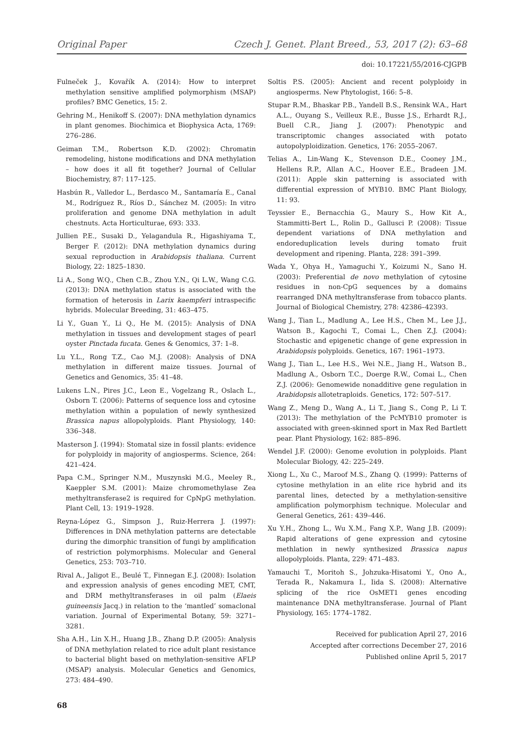Original Paper Czech J. Genet. Plant Breed., 53, 2017 (2): 63–68
doi: 10.17221/55/2016-CJGPB
Fulneček J., Kovařík A. (2014): How to interpret methylation sensitive amplified polymorphism (MSAP) profiles? BMC Genetics, 15: 2.
Gehring M., Henikoff S. (2007): DNA methylation dynamics in plant genomes. Biochimica et Biophysica Acta, 1769: 276–286.
Geiman T.M., Robertson K.D. (2002): Chromatin remodeling, histone modifications and DNA methylation – how does it all fit together? Journal of Cellular Biochemistry, 87: 117–125.
Hasbún R., Valledor L., Berdasco M., Santamaría E., Canal M., Rodríguez R., Ríos D., Sánchez M. (2005): In vitro proliferation and genome DNA methylation in adult chestnuts. Acta Horticulturae, 693: 333.
Jullien P.E., Susaki D., Yelagandula R., Higashiyama T., Berger F. (2012): DNA methylation dynamics during sexual reproduction in Arabidopsis thaliana. Current Biology, 22: 1825–1830.
Li A., Song W.Q., Chen C.B., Zhou Y.N., Qi L.W., Wang C.G. (2013): DNA methylation status is associated with the formation of heterosis in Larix kaempferi intraspecific hybrids. Molecular Breeding, 31: 463–475.
Li Y., Guan Y., Li Q., He M. (2015): Analysis of DNA methylation in tissues and development stages of pearl oyster Pinctada fucata. Genes & Genomics, 37: 1–8.
Lu Y.L., Rong T.Z., Cao M.J. (2008): Analysis of DNA methylation in different maize tissues. Journal of Genetics and Genomics, 35: 41–48.
Lukens L.N., Pires J.C., Leon E., Vogelzang R., Oslach L., Osborn T. (2006): Patterns of sequence loss and cytosine methylation within a population of newly synthesized Brassica napus allopolyploids. Plant Physiology, 140: 336–348.
Masterson J. (1994): Stomatal size in fossil plants: evidence for polyploidy in majority of angiosperms. Science, 264: 421–424.
Papa C.M., Springer N.M., Muszynski M.G., Meeley R., Kaeppler S.M. (2001): Maize chromomethylase Zea methyltransferase2 is required for CpNpG methylation. Plant Cell, 13: 1919–1928.
Reyna-López G., Simpson J., Ruiz-Herrera J. (1997): Differences in DNA methylation patterns are detectable during the dimorphic transition of fungi by amplification of restriction polymorphisms. Molecular and General Genetics, 253: 703–710.
Rival A., Jaligot E., Beulé T., Finnegan E.J. (2008): Isolation and expression analysis of genes encoding MET, CMT, and DRM methyltransferases in oil palm (Elaeis guineensis Jacq.) in relation to the ‘mantled’ somaclonal variation. Journal of Experimental Botany, 59: 3271–3281.
Sha A.H., Lin X.H., Huang J.B., Zhang D.P. (2005): Analysis of DNA methylation related to rice adult plant resistance to bacterial blight based on methylation-sensitive AFLP (MSAP) analysis. Molecular Genetics and Genomics, 273: 484–490.
Soltis P.S. (2005): Ancient and recent polyploidy in angiosperms. New Phytologist, 166: 5–8.
Stupar R.M., Bhaskar P.B., Yandell B.S., Rensink W.A., Hart A.L., Ouyang S., Veilleux R.E., Busse J.S., Erhardt R.J., Buell C.R., Jiang J. (2007): Phenotypic and transcriptomic changes associated with potato autopolyploidization. Genetics, 176: 2055–2067.
Telias A., Lin-Wang K., Stevenson D.E., Cooney J.M., Hellens R.P., Allan A.C., Hoover E.E., Bradeen J.M. (2011): Apple skin patterning is associated with differential expression of MYB10. BMC Plant Biology, 11: 93.
Teyssier E., Bernacchia G., Maury S., How Kit A., Stammitti-Bert L., Rolin D., Gallusci P. (2008): Tissue dependent variations of DNA methylation and endoreduplication levels during tomato fruit development and ripening. Planta, 228: 391–399.
Wada Y., Ohya H., Yamaguchi Y., Koizumi N., Sano H. (2003): Preferential de novo methylation of cytosine residues in non-CpG sequences by a domains rearranged DNA methyltransferase from tobacco plants. Journal of Biological Chemistry, 278: 42386–42393.
Wang J., Tian L., Madlung A., Lee H.S., Chen M., Lee J.J., Watson B., Kagochi T., Comai L., Chen Z.J. (2004): Stochastic and epigenetic change of gene expression in Arabidopsis polyploids. Genetics, 167: 1961–1973.
Wang J., Tian L., Lee H.S., Wei N.E., Jiang H., Watson B., Madlung A., Osborn T.C., Doerge R.W., Comai L., Chen Z.J. (2006): Genomewide nonadditive gene regulation in Arabidopsis allotetraploids. Genetics, 172: 507–517.
Wang Z., Meng D., Wang A., Li T., Jiang S., Cong P., Li T. (2013): The methylation of the PcMYB10 promoter is associated with green-skinned sport in Max Red Bartlett pear. Plant Physiology, 162: 885–896.
Wendel J.F. (2000): Genome evolution in polyploids. Plant Molecular Biology, 42: 225–249.
Xiong L., Xu C., Maroof M.S., Zhang Q. (1999): Patterns of cytosine methylation in an elite rice hybrid and its parental lines, detected by a methylation-sensitive amplification polymorphism technique. Molecular and General Genetics, 261: 439–446.
Xu Y.H., Zhong L., Wu X.M., Fang X.P., Wang J.B. (2009): Rapid alterations of gene expression and cytosine methlation in newly synthesized Brassica napus allopolyploids. Planta, 229: 471–483.
Yamauchi T., Moritoh S., Johzuka-Hisatomi Y., Ono A., Terada R., Nakamura I., Iida S. (2008): Alternative splicing of the rice OsMET1 genes encoding maintenance DNA methyltransferase. Journal of Plant Physiology, 165: 1774–1782.
Received for publication April 27, 2016
Accepted after corrections December 27, 2016
Published online April 5, 2017
68